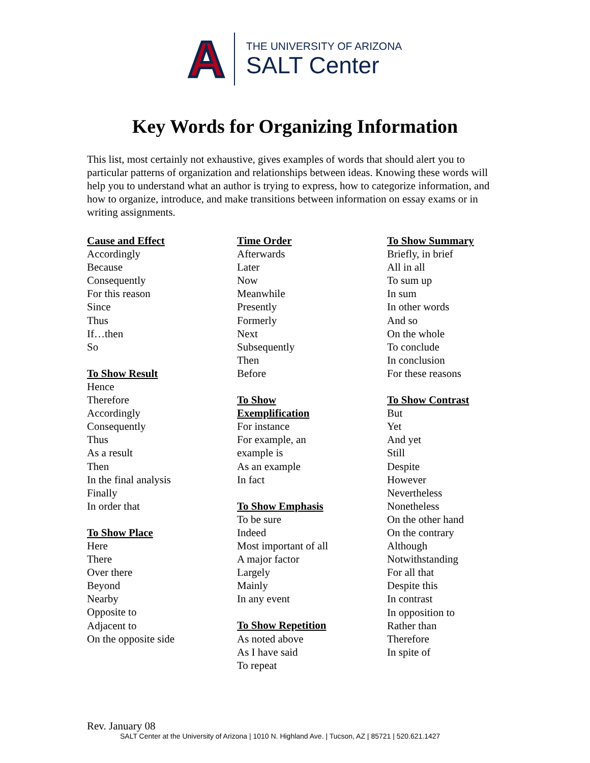A
THE UNIVERSITY OF ARIZONA
SALT Center
Key Words for Organizing Information
This list, most certainly not exhaustive, gives examples of words that should alert you to particular patterns of organization and relationships between ideas. Knowing these words will help you to understand what an author is trying to express, how to categorize information, and how to organize, introduce, and make transitions between information on essay exams or in writing assignments.
Cause and Effect
Accordingly
Because
Consequently
For this reason
Since
Thus
If…then
So
To Show Result
Hence
Therefore
Accordingly
Consequently
Thus
As a result
Then
In the final analysis
Finally
In order that
To Show Place
Here
There
Over there
Beyond
Nearby
Opposite to
Adjacent to
On the opposite side
Time Order
Afterwards
Later
Now
Meanwhile
Presently
Formerly
Next
Subsequently
Then
Before
To Show
Exemplification
For instance
For example, an
example is
As an example
In fact
To Show Emphasis
To be sure
Indeed
Most important of all
A major factor
Largely
Mainly
In any event
To Show Repetition
As noted above
As I have said
To repeat
To Show Summary
Briefly, in brief
All in all
To sum up
In sum
In other words
And so
On the whole
To conclude
In conclusion
For these reasons
To Show Contrast
But
Yet
And yet
Still
Despite
However
Nevertheless
Nonetheless
On the other hand
On the contrary
Although
Notwithstanding
For all that
Despite this
In contrast
In opposition to
Rather than
Therefore
In spite of
Rev. January 08
SALT Center at the University of Arizona | 1010 N. Highland Ave. | Tucson, AZ | 85721 | 520.621.1427